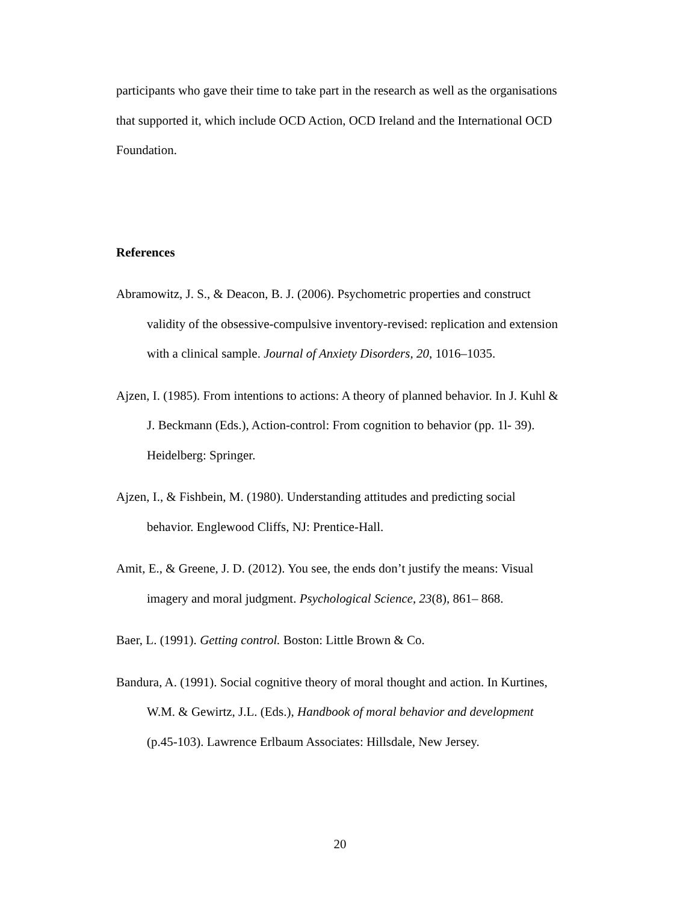participants who gave their time to take part in the research as well as the organisations that supported it, which include OCD Action, OCD Ireland and the International OCD Foundation.
References
Abramowitz, J. S., & Deacon, B. J. (2006). Psychometric properties and construct validity of the obsessive-compulsive inventory-revised: replication and extension with a clinical sample. Journal of Anxiety Disorders, 20, 1016–1035.
Ajzen, I. (1985). From intentions to actions: A theory of planned behavior. In J. Kuhl & J. Beckmann (Eds.), Action-control: From cognition to behavior (pp. 1l- 39). Heidelberg: Springer.
Ajzen, I., & Fishbein, M. (1980). Understanding attitudes and predicting social behavior. Englewood Cliffs, NJ: Prentice-Hall.
Amit, E., & Greene, J. D. (2012). You see, the ends don’t justify the means: Visual imagery and moral judgment. Psychological Science, 23(8), 861– 868.
Baer, L. (1991). Getting control. Boston: Little Brown & Co.
Bandura, A. (1991). Social cognitive theory of moral thought and action. In Kurtines, W.M. & Gewirtz, J.L. (Eds.), Handbook of moral behavior and development (p.45-103). Lawrence Erlbaum Associates: Hillsdale, New Jersey.
20